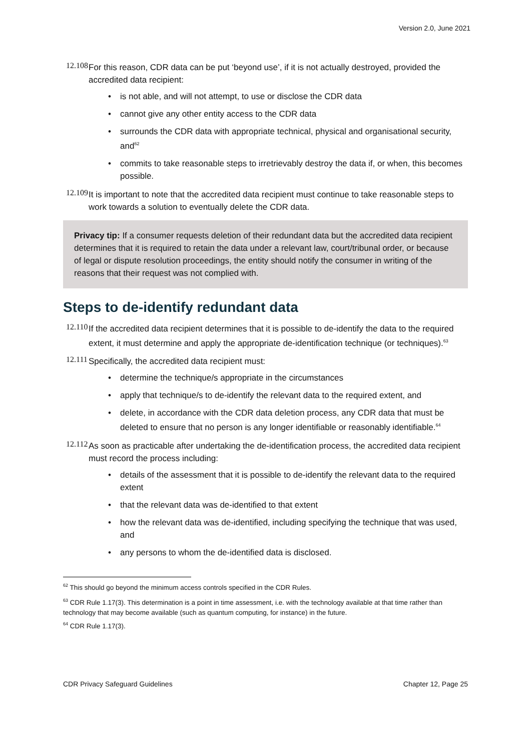Version 2.0, June 2021
12.108
For this reason, CDR data can be put ‘beyond use’, if it is not actually destroyed, provided the accredited data recipient:
• is not able, and will not attempt, to use or disclose the CDR data
• cannot give any other entity access to the CDR data
• surrounds the CDR data with appropriate technical, physical and organisational security, and<sup>62</sup>
• commits to take reasonable steps to irretrievably destroy the data if, or when, this becomes possible.
12.109
It is important to note that the accredited data recipient must continue to take reasonable steps to work towards a solution to eventually delete the CDR data.
Privacy tip: If a consumer requests deletion of their redundant data but the accredited data recipient determines that it is required to retain the data under a relevant law, court/tribunal order, or because of legal or dispute resolution proceedings, the entity should notify the consumer in writing of the reasons that their request was not complied with.
Steps to de-identify redundant data
12.110
If the accredited data recipient determines that it is possible to de-identify the data to the required extent, it must determine and apply the appropriate de-identification technique (or techniques).<sup>63</sup>
12.111
Specifically, the accredited data recipient must:
• determine the technique/s appropriate in the circumstances
• apply that technique/s to de-identify the relevant data to the required extent, and
• delete, in accordance with the CDR data deletion process, any CDR data that must be deleted to ensure that no person is any longer identifiable or reasonably identifiable.<sup>64</sup>
12.112
As soon as practicable after undertaking the de-identification process, the accredited data recipient must record the process including:
• details of the assessment that it is possible to de-identify the relevant data to the required extent
• that the relevant data was de-identified to that extent
• how the relevant data was de-identified, including specifying the technique that was used, and
• any persons to whom the de-identified data is disclosed.
<sup>62</sup> This should go beyond the minimum access controls specified in the CDR Rules.
<sup>63</sup> CDR Rule 1.17(3). This determination is a point in time assessment, i.e. with the technology available at that time rather than technology that may become available (such as quantum computing, for instance) in the future.
<sup>64</sup> CDR Rule 1.17(3).
CDR Privacy Safeguard Guidelines Chapter 12, Page 25